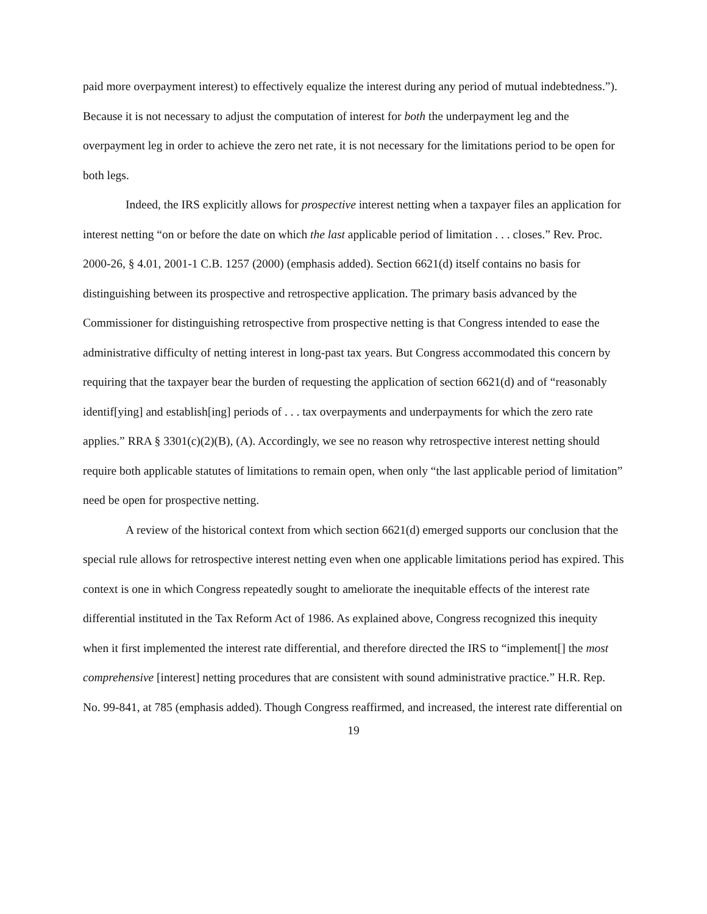paid more overpayment interest) to effectively equalize the interest during any period of mutual indebtedness.”). Because it is not necessary to adjust the computation of interest for both the underpayment leg and the overpayment leg in order to achieve the zero net rate, it is not necessary for the limitations period to be open for both legs.
Indeed, the IRS explicitly allows for prospective interest netting when a taxpayer files an application for interest netting “on or before the date on which the last applicable period of limitation . . . closes.” Rev. Proc. 2000-26, § 4.01, 2001-1 C.B. 1257 (2000) (emphasis added). Section 6621(d) itself contains no basis for distinguishing between its prospective and retrospective application. The primary basis advanced by the Commissioner for distinguishing retrospective from prospective netting is that Congress intended to ease the administrative difficulty of netting interest in long-past tax years. But Congress accommodated this concern by requiring that the taxpayer bear the burden of requesting the application of section 6621(d) and of “reasonably identif[ying] and establish[ing] periods of . . . tax overpayments and underpayments for which the zero rate applies.” RRA § 3301(c)(2)(B), (A). Accordingly, we see no reason why retrospective interest netting should require both applicable statutes of limitations to remain open, when only “the last applicable period of limitation” need be open for prospective netting.
A review of the historical context from which section 6621(d) emerged supports our conclusion that the special rule allows for retrospective interest netting even when one applicable limitations period has expired. This context is one in which Congress repeatedly sought to ameliorate the inequitable effects of the interest rate differential instituted in the Tax Reform Act of 1986. As explained above, Congress recognized this inequity when it first implemented the interest rate differential, and therefore directed the IRS to “implement[] the most comprehensive [interest] netting procedures that are consistent with sound administrative practice.” H.R. Rep. No. 99-841, at 785 (emphasis added). Though Congress reaffirmed, and increased, the interest rate differential on
19